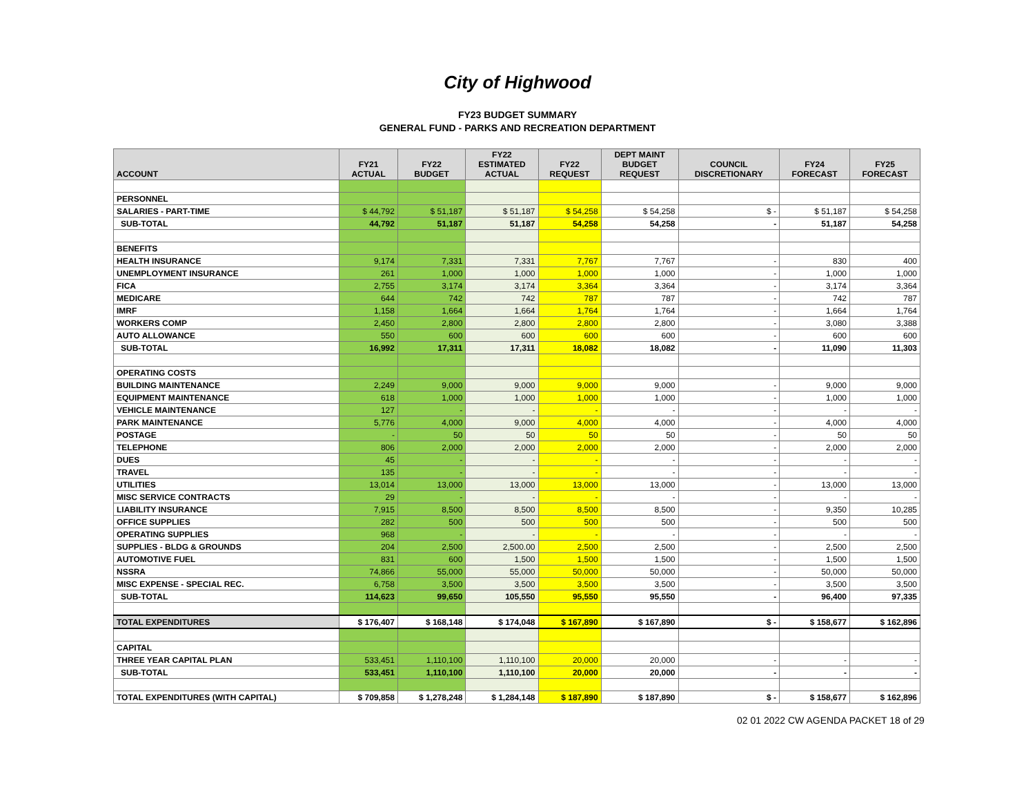City of Highwood
FY23 BUDGET SUMMARY
GENERAL FUND - PARKS AND RECREATION DEPARTMENT
| ACCOUNT | FY21 ACTUAL | FY22 BUDGET | FY22 ESTIMATED ACTUAL | FY22 REQUEST | DEPT MAINT BUDGET REQUEST | COUNCIL DISCRETIONARY | FY24 FORECAST | FY25 FORECAST |
| --- | --- | --- | --- | --- | --- | --- | --- | --- |
| PERSONNEL | | | | | | | | |
| SALARIES - PART-TIME | $ 44,792 | $ 51,187 | $ 51,187 | $ 54,258 | $ 54,258 | $ - | $ 51,187 | $ 54,258 |
| SUB-TOTAL | 44,792 | 51,187 | 51,187 | 54,258 | 54,258 | - | 51,187 | 54,258 |
| BENEFITS | | | | | | | | |
| HEALTH INSURANCE | 9,174 | 7,331 | 7,331 | 7,767 | 7,767 | - | 830 | 400 |
| UNEMPLOYMENT INSURANCE | 261 | 1,000 | 1,000 | 1,000 | 1,000 | - | 1,000 | 1,000 |
| FICA | 2,755 | 3,174 | 3,174 | 3,364 | 3,364 | - | 3,174 | 3,364 |
| MEDICARE | 644 | 742 | 742 | 787 | 787 | - | 742 | 787 |
| IMRF | 1,158 | 1,664 | 1,664 | 1,764 | 1,764 | - | 1,664 | 1,764 |
| WORKERS COMP | 2,450 | 2,800 | 2,800 | 2,800 | 2,800 | - | 3,080 | 3,388 |
| AUTO ALLOWANCE | 550 | 600 | 600 | 600 | 600 | - | 600 | 600 |
| SUB-TOTAL | 16,992 | 17,311 | 17,311 | 18,082 | 18,082 | - | 11,090 | 11,303 |
| OPERATING COSTS | | | | | | | | |
| BUILDING MAINTENANCE | 2,249 | 9,000 | 9,000 | 9,000 | 9,000 | - | 9,000 | 9,000 |
| EQUIPMENT MAINTENANCE | 618 | 1,000 | 1,000 | 1,000 | 1,000 | - | 1,000 | 1,000 |
| VEHICLE MAINTENANCE | 127 | - | - | - | - | - | - | - |
| PARK MAINTENANCE | 5,776 | 4,000 | 9,000 | 4,000 | 4,000 | - | 4,000 | 4,000 |
| POSTAGE | - | 50 | 50 | 50 | 50 | - | 50 | 50 |
| TELEPHONE | 806 | 2,000 | 2,000 | 2,000 | 2,000 | - | 2,000 | 2,000 |
| DUES | 45 | - | - | - | - | - | - | - |
| TRAVEL | 135 | - | - | - | - | - | - | - |
| UTILITIES | 13,014 | 13,000 | 13,000 | 13,000 | 13,000 | - | 13,000 | 13,000 |
| MISC SERVICE CONTRACTS | 29 | - | - | - | - | - | - | - |
| LIABILITY INSURANCE | 7,915 | 8,500 | 8,500 | 8,500 | 8,500 | - | 9,350 | 10,285 |
| OFFICE SUPPLIES | 282 | 500 | 500 | 500 | 500 | - | 500 | 500 |
| OPERATING SUPPLIES | 968 | - | - | - | - | - | - | - |
| SUPPLIES - BLDG & GROUNDS | 204 | 2,500 | 2,500.00 | 2,500 | 2,500 | - | 2,500 | 2,500 |
| AUTOMOTIVE FUEL | 831 | 600 | 1,500 | 1,500 | 1,500 | - | 1,500 | 1,500 |
| NSSRA | 74,866 | 55,000 | 55,000 | 50,000 | 50,000 | - | 50,000 | 50,000 |
| MISC EXPENSE - SPECIAL REC. | 6,758 | 3,500 | 3,500 | 3,500 | 3,500 | - | 3,500 | 3,500 |
| SUB-TOTAL | 114,623 | 99,650 | 105,550 | 95,550 | 95,550 | - | 96,400 | 97,335 |
| TOTAL EXPENDITURES | $ 176,407 | $ 168,148 | $ 174,048 | $ 167,890 | $ 167,890 | $ - | $ 158,677 | $ 162,896 |
| CAPITAL | | | | | | | | |
| THREE YEAR CAPITAL PLAN | 533,451 | 1,110,100 | 1,110,100 | 20,000 | 20,000 | - | - | - |
| SUB-TOTAL | 533,451 | 1,110,100 | 1,110,100 | 20,000 | 20,000 | - | - | - |
| TOTAL EXPENDITURES (WITH CAPITAL) | $ 709,858 | $ 1,278,248 | $ 1,284,148 | $ 187,890 | $ 187,890 | $ - | $ 158,677 | $ 162,896 |
02 01 2022 CW AGENDA PACKET 18 of 29